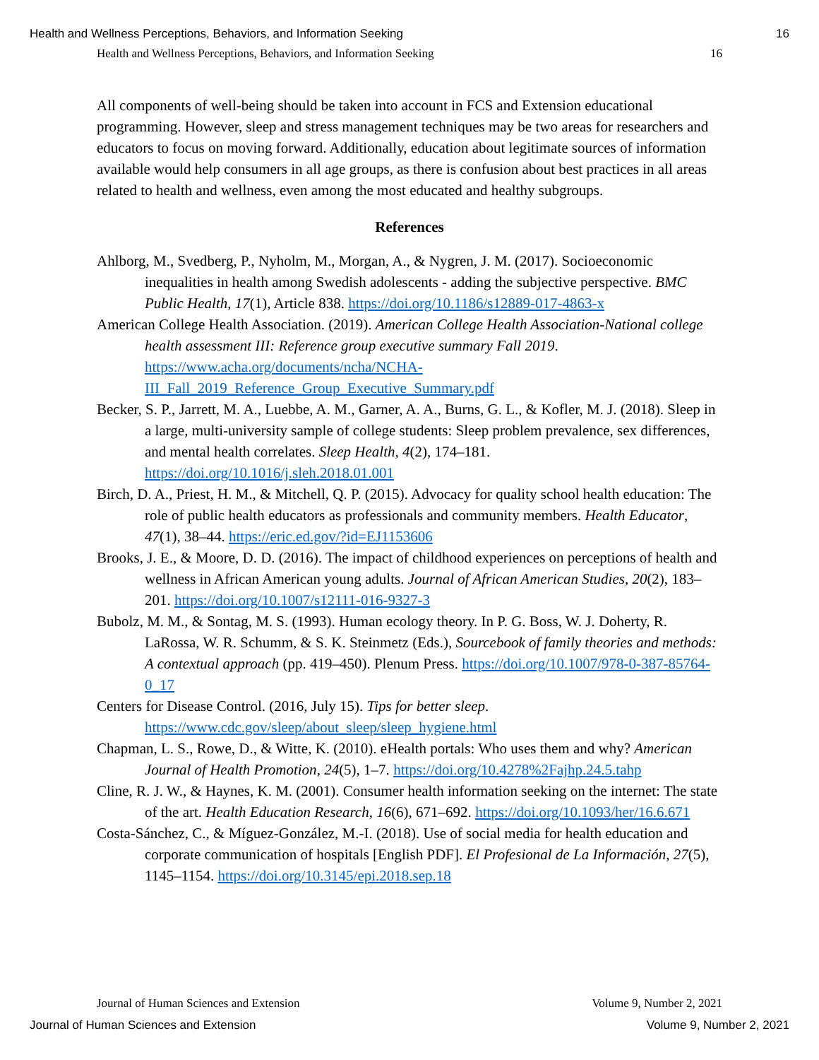Health and Wellness Perceptions, Behaviors, and Information Seeking 16
Health and Wellness Perceptions, Behaviors, and Information Seeking 16
All components of well-being should be taken into account in FCS and Extension educational programming. However, sleep and stress management techniques may be two areas for researchers and educators to focus on moving forward. Additionally, education about legitimate sources of information available would help consumers in all age groups, as there is confusion about best practices in all areas related to health and wellness, even among the most educated and healthy subgroups.
References
Ahlborg, M., Svedberg, P., Nyholm, M., Morgan, A., & Nygren, J. M. (2017). Socioeconomic inequalities in health among Swedish adolescents - adding the subjective perspective. BMC Public Health, 17(1), Article 838. https://doi.org/10.1186/s12889-017-4863-x
American College Health Association. (2019). American College Health Association-National college health assessment III: Reference group executive summary Fall 2019. https://www.acha.org/documents/ncha/NCHA-III_Fall_2019_Reference_Group_Executive_Summary.pdf
Becker, S. P., Jarrett, M. A., Luebbe, A. M., Garner, A. A., Burns, G. L., & Kofler, M. J. (2018). Sleep in a large, multi-university sample of college students: Sleep problem prevalence, sex differences, and mental health correlates. Sleep Health, 4(2), 174–181. https://doi.org/10.1016/j.sleh.2018.01.001
Birch, D. A., Priest, H. M., & Mitchell, Q. P. (2015). Advocacy for quality school health education: The role of public health educators as professionals and community members. Health Educator, 47(1), 38–44. https://eric.ed.gov/?id=EJ1153606
Brooks, J. E., & Moore, D. D. (2016). The impact of childhood experiences on perceptions of health and wellness in African American young adults. Journal of African American Studies, 20(2), 183–201. https://doi.org/10.1007/s12111-016-9327-3
Bubolz, M. M., & Sontag, M. S. (1993). Human ecology theory. In P. G. Boss, W. J. Doherty, R. LaRossa, W. R. Schumm, & S. K. Steinmetz (Eds.), Sourcebook of family theories and methods: A contextual approach (pp. 419–450). Plenum Press. https://doi.org/10.1007/978-0-387-85764-0_17
Centers for Disease Control. (2016, July 15). Tips for better sleep. https://www.cdc.gov/sleep/about_sleep/sleep_hygiene.html
Chapman, L. S., Rowe, D., & Witte, K. (2010). eHealth portals: Who uses them and why? American Journal of Health Promotion, 24(5), 1–7. https://doi.org/10.4278%2Fajhp.24.5.tahp
Cline, R. J. W., & Haynes, K. M. (2001). Consumer health information seeking on the internet: The state of the art. Health Education Research, 16(6), 671–692. https://doi.org/10.1093/her/16.6.671
Costa-Sánchez, C., & Míguez-González, M.-I. (2018). Use of social media for health education and corporate communication of hospitals [English PDF]. El Profesional de La Información, 27(5), 1145–1154. https://doi.org/10.3145/epi.2018.sep.18
Journal of Human Sciences and Extension Volume 9, Number 2, 2021
Journal of Human Sciences and Extension Volume 9, Number 2, 2021